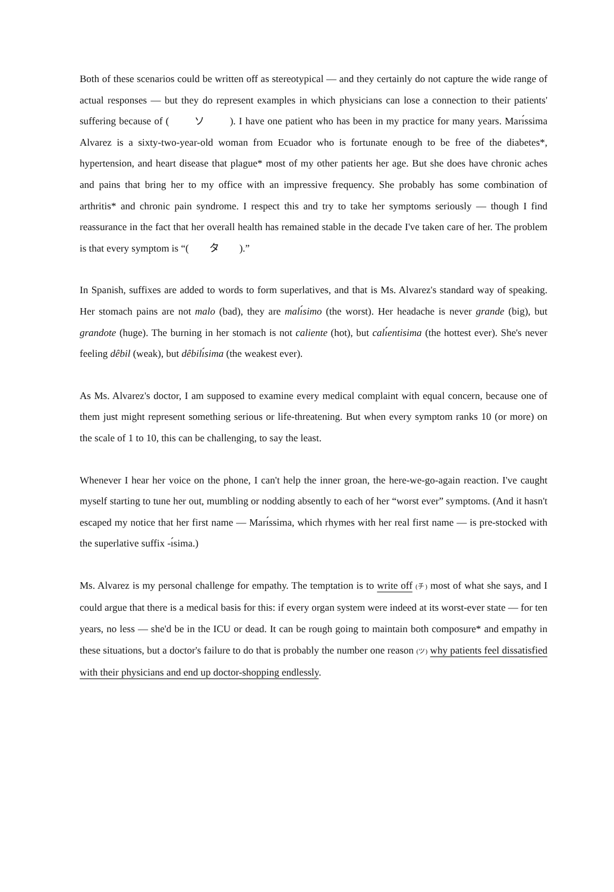Both of these scenarios could be written off as stereotypical — and they certainly do not capture the wide range of actual responses — but they do represent examples in which physicians can lose a connection to their patients' suffering because of ( ソ ). I have one patient who has been in my practice for many years. Marı́ssima Alvarez is a sixty-two-year-old woman from Ecuador who is fortunate enough to be free of the diabetes*, hypertension, and heart disease that plague* most of my other patients her age. But she does have chronic aches and pains that bring her to my office with an impressive frequency. She probably has some combination of arthritis* and chronic pain syndrome. I respect this and try to take her symptoms seriously — though I find reassurance in the fact that her overall health has remained stable in the decade I've taken care of her. The problem is that every symptom is “( タ ).”
In Spanish, suffixes are added to words to form superlatives, and that is Ms. Alvarez's standard way of speaking. Her stomach pains are not malo (bad), they are malı́simo (the worst). Her headache is never grande (big), but grandote (huge). The burning in her stomach is not caliente (hot), but calı́entisima (the hottest ever). She's never feeling dêbil (weak), but dêbilı́sima (the weakest ever).
As Ms. Alvarez's doctor, I am supposed to examine every medical complaint with equal concern, because one of them just might represent something serious or life-threatening. But when every symptom ranks 10 (or more) on the scale of 1 to 10, this can be challenging, to say the least.
Whenever I hear her voice on the phone, I can't help the inner groan, the here-we-go-again reaction. I've caught myself starting to tune her out, mumbling or nodding absently to each of her “worst ever” symptoms. (And it hasn't escaped my notice that her first name — Marı́ssima, which rhymes with her real first name — is pre-stocked with the superlative suffix -ı́sima.)
Ms. Alvarez is my personal challenge for empathy. The temptation is to write off (チ) most of what she says, and I could argue that there is a medical basis for this: if every organ system were indeed at its worst-ever state — for ten years, no less — she'd be in the ICU or dead. It can be rough going to maintain both composure* and empathy in these situations, but a doctor's failure to do that is probably the number one reason (ツ) why patients feel dissatisfied with their physicians and end up doctor-shopping endlessly.